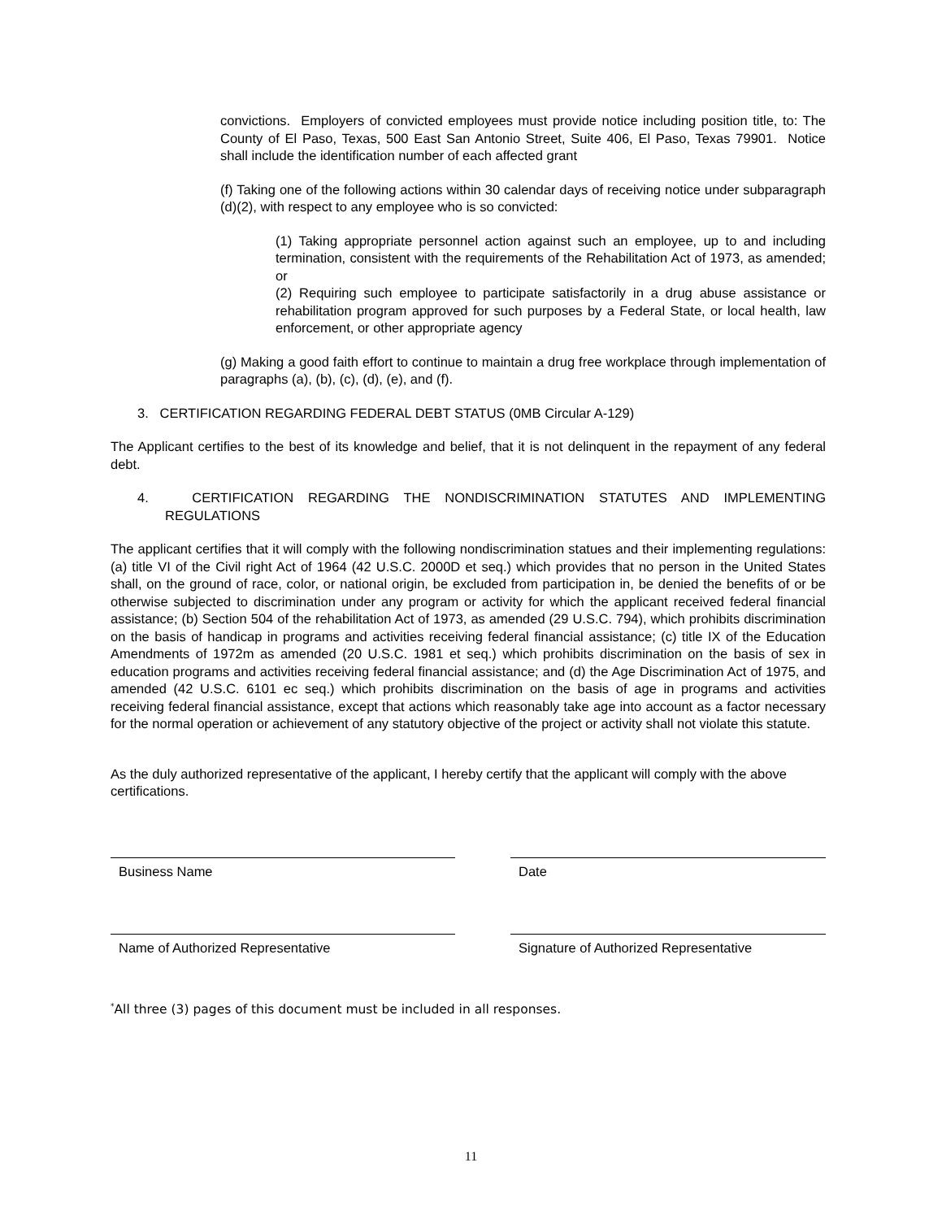convictions. Employers of convicted employees must provide notice including position title, to: The County of El Paso, Texas, 500 East San Antonio Street, Suite 406, El Paso, Texas 79901. Notice shall include the identification number of each affected grant
(f) Taking one of the following actions within 30 calendar days of receiving notice under subparagraph (d)(2), with respect to any employee who is so convicted:
(1) Taking appropriate personnel action against such an employee, up to and including termination, consistent with the requirements of the Rehabilitation Act of 1973, as amended; or
(2) Requiring such employee to participate satisfactorily in a drug abuse assistance or rehabilitation program approved for such purposes by a Federal State, or local health, law enforcement, or other appropriate agency
(g) Making a good faith effort to continue to maintain a drug free workplace through implementation of paragraphs (a), (b), (c), (d), (e), and (f).
3. CERTIFICATION REGARDING FEDERAL DEBT STATUS (0MB Circular A-129)
The Applicant certifies to the best of its knowledge and belief, that it is not delinquent in the repayment of any federal debt.
4. CERTIFICATION REGARDING THE NONDISCRIMINATION STATUTES AND IMPLEMENTING REGULATIONS
The applicant certifies that it will comply with the following nondiscrimination statues and their implementing regulations: (a) title VI of the Civil right Act of 1964 (42 U.S.C. 2000D et seq.) which provides that no person in the United States shall, on the ground of race, color, or national origin, be excluded from participation in, be denied the benefits of or be otherwise subjected to discrimination under any program or activity for which the applicant received federal financial assistance; (b) Section 504 of the rehabilitation Act of 1973, as amended (29 U.S.C. 794), which prohibits discrimination on the basis of handicap in programs and activities receiving federal financial assistance; (c) title IX of the Education Amendments of 1972m as amended (20 U.S.C. 1981 et seq.) which prohibits discrimination on the basis of sex in education programs and activities receiving federal financial assistance; and (d) the Age Discrimination Act of 1975, and amended (42 U.S.C. 6101 ec seq.) which prohibits discrimination on the basis of age in programs and activities receiving federal financial assistance, except that actions which reasonably take age into account as a factor necessary for the normal operation or achievement of any statutory objective of the project or activity shall not violate this statute.
As the duly authorized representative of the applicant, I hereby certify that the applicant will comply with the above certifications.
Business Name Date
Name of Authorized Representative Signature of Authorized Representative
<sup>*</sup> All three (3) pages of this document must be included in all responses.
11